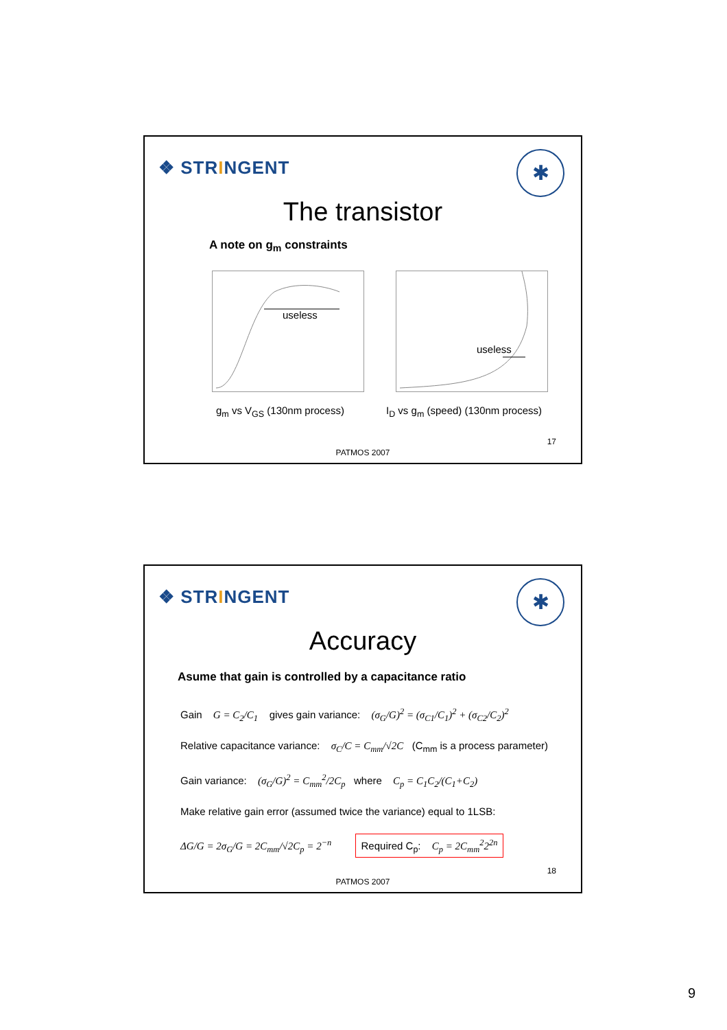❖ STRINGENT ✱
The transistor
A note on g<sub>m</sub> constraints
useless useless
g<sub>m</sub> vs V<sub>GS</sub> (130nm process)
I<sub>D</sub> vs g<sub>m</sub> (speed) (130nm process)
17
PATMOS 2007
❖ STRINGENT ✱
Accuracy
Asume that gain is controlled by a capacitance ratio
Gain G = C<sub>2</sub>/C<sub>1</sub> gives gain variance: (σ<sub>G</sub>/G)<sup>2</sup> = (σ<sub>C1</sub>/C<sub>1</sub>)<sup>2</sup> + (σ<sub>C2</sub>/C<sub>2</sub>)<sup>2</sup>
Relative capacitance variance: σ<sub>C</sub>/C = C<sub>mm</sub>/√2C (C<sub>mm</sub> is a process parameter)
Gain variance: (σ<sub>G</sub>/G)<sup>2</sup> = C<sub>mm</sub><sup>2</sup>/2C<sub>p</sub> where C<sub>p</sub> = C<sub>1</sub>C<sub>2</sub>/(C<sub>1</sub>+C<sub>2</sub>)
Make relative gain error (assumed twice the variance) equal to 1LSB:
ΔG/G = 2σ<sub>G</sub>/G = 2C<sub>mm</sub>/√2C<sub>p</sub> = 2<sup>−n</sup> Required C<sub>p</sub>: C<sub>p</sub> = 2C<sub>mm</sub><sup>2</sup>2<sup>2n</sup>
18
PATMOS 2007
9